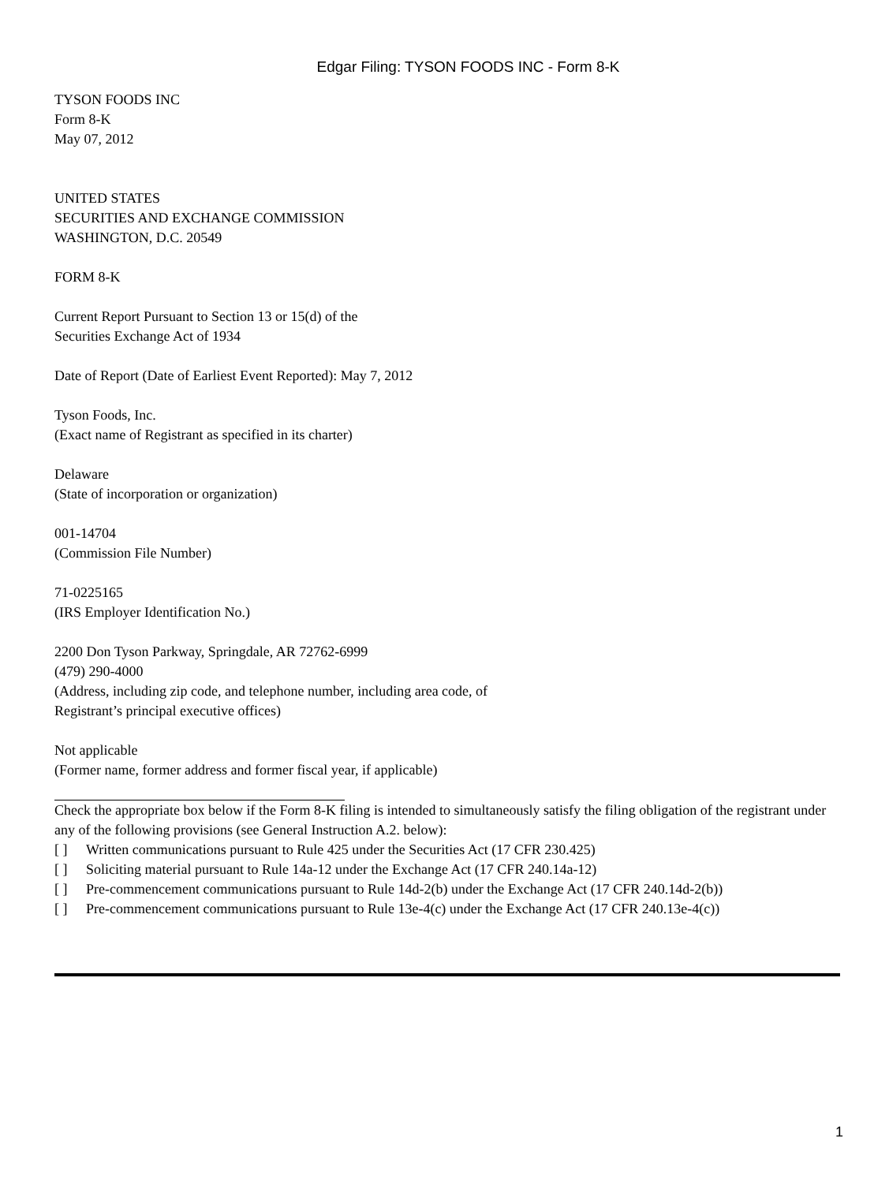Edgar Filing: TYSON FOODS INC - Form 8-K
TYSON FOODS INC
Form 8-K
May 07, 2012
UNITED STATES
SECURITIES AND EXCHANGE COMMISSION
WASHINGTON, D.C. 20549
FORM 8-K
Current Report Pursuant to Section 13 or 15(d) of the
Securities Exchange Act of 1934
Date of Report (Date of Earliest Event Reported): May 7, 2012
Tyson Foods, Inc.
(Exact name of Registrant as specified in its charter)
Delaware
(State of incorporation or organization)
001-14704
(Commission File Number)
71-0225165
(IRS Employer Identification No.)
2200 Don Tyson Parkway, Springdale, AR 72762-6999
(479) 290-4000
(Address, including zip code, and telephone number, including area code, of
Registrant’s principal executive offices)
Not applicable
(Former name, former address and former fiscal year, if applicable)
Check the appropriate box below if the Form 8-K filing is intended to simultaneously satisfy the filing obligation of the registrant under any of the following provisions (see General Instruction A.2. below):
[ ] Written communications pursuant to Rule 425 under the Securities Act (17 CFR 230.425)
[ ] Soliciting material pursuant to Rule 14a-12 under the Exchange Act (17 CFR 240.14a-12)
[ ] Pre-commencement communications pursuant to Rule 14d-2(b) under the Exchange Act (17 CFR 240.14d-2(b))
[ ] Pre-commencement communications pursuant to Rule 13e-4(c) under the Exchange Act (17 CFR 240.13e-4(c))
1